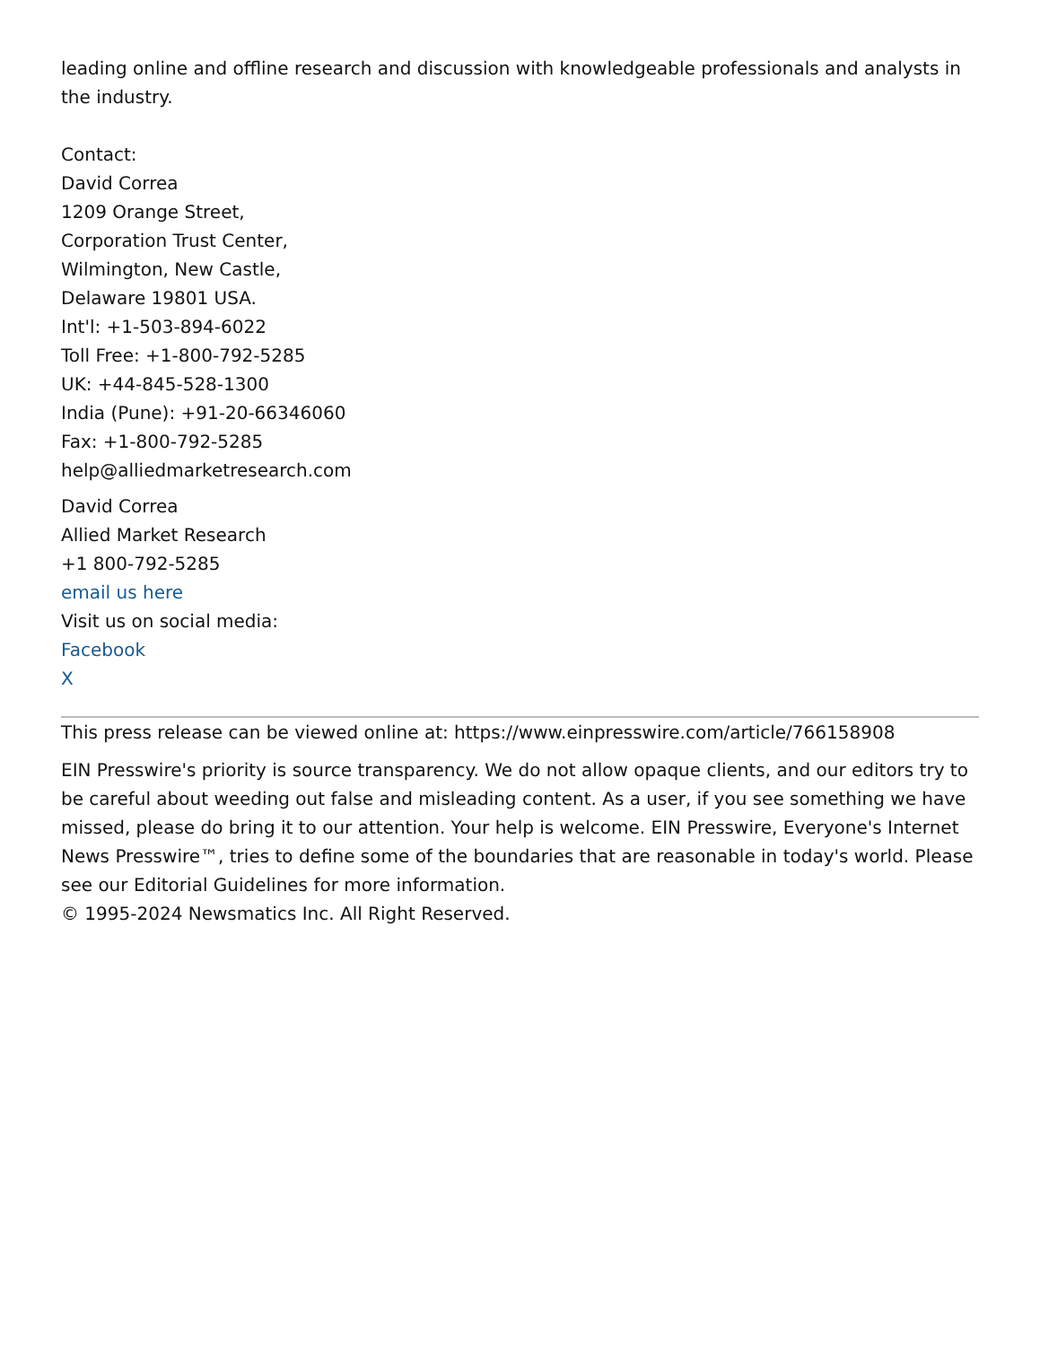leading online and offline research and discussion with knowledgeable professionals and analysts in the industry.
Contact:
David Correa
1209 Orange Street,
Corporation Trust Center,
Wilmington, New Castle,
Delaware 19801 USA.
Int'l: +1-503-894-6022
Toll Free: +1-800-792-5285
UK: +44-845-528-1300
India (Pune): +91-20-66346060
Fax: +1-800-792-5285
help@alliedmarketresearch.com
David Correa
Allied Market Research
+1 800-792-5285
email us here
Visit us on social media:
Facebook
X
This press release can be viewed online at: https://www.einpresswire.com/article/766158908
EIN Presswire's priority is source transparency. We do not allow opaque clients, and our editors try to be careful about weeding out false and misleading content. As a user, if you see something we have missed, please do bring it to our attention. Your help is welcome. EIN Presswire, Everyone's Internet News Presswire™, tries to define some of the boundaries that are reasonable in today's world. Please see our Editorial Guidelines for more information.
© 1995-2024 Newsmatics Inc. All Right Reserved.